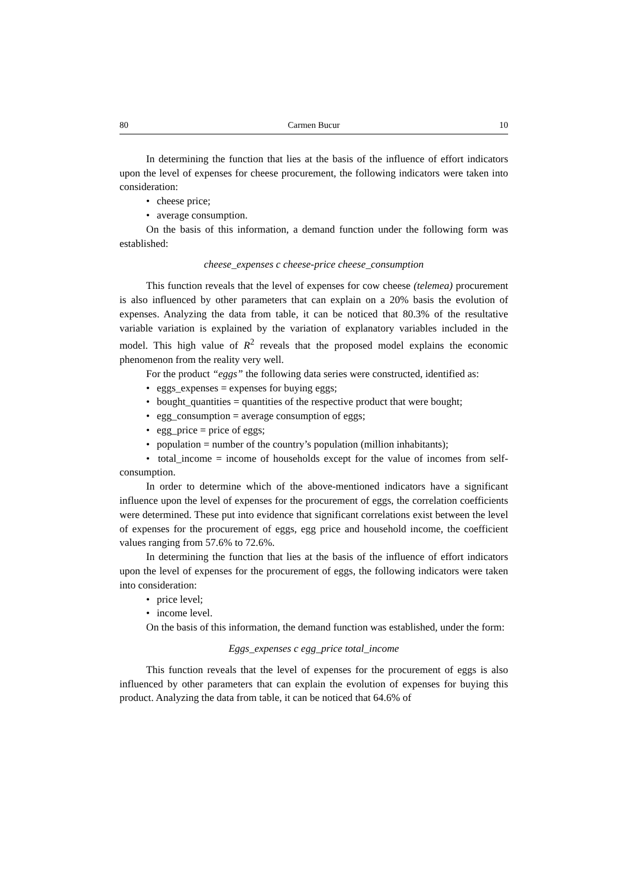80 Carmen Bucur 10
In determining the function that lies at the basis of the influence of effort indicators upon the level of expenses for cheese procurement, the following indicators were taken into consideration:
• cheese price;
• average consumption.
On the basis of this information, a demand function under the following form was established:
cheese_expenses c cheese-price cheese_consumption
This function reveals that the level of expenses for cow cheese (telemea) procurement is also influenced by other parameters that can explain on a 20% basis the evolution of expenses. Analyzing the data from table, it can be noticed that 80.3% of the resultative variable variation is explained by the variation of explanatory variables included in the model. This high value of R<sup>2</sup> reveals that the proposed model explains the economic phenomenon from the reality very well.
For the product “eggs” the following data series were constructed, identified as:
• eggs_expenses = expenses for buying eggs;
• bought_quantities = quantities of the respective product that were bought;
• egg_consumption = average consumption of eggs;
• egg_price = price of eggs;
• population = number of the country’s population (million inhabitants);
• total_income = income of households except for the value of incomes from self-consumption.
In order to determine which of the above-mentioned indicators have a significant influence upon the level of expenses for the procurement of eggs, the correlation coefficients were determined. These put into evidence that significant correlations exist between the level of expenses for the procurement of eggs, egg price and household income, the coefficient values ranging from 57.6% to 72.6%.
In determining the function that lies at the basis of the influence of effort indicators upon the level of expenses for the procurement of eggs, the following indicators were taken into consideration:
• price level;
• income level.
On the basis of this information, the demand function was established, under the form:
Eggs_expenses c egg_price total_income
This function reveals that the level of expenses for the procurement of eggs is also influenced by other parameters that can explain the evolution of expenses for buying this product. Analyzing the data from table, it can be noticed that 64.6% of